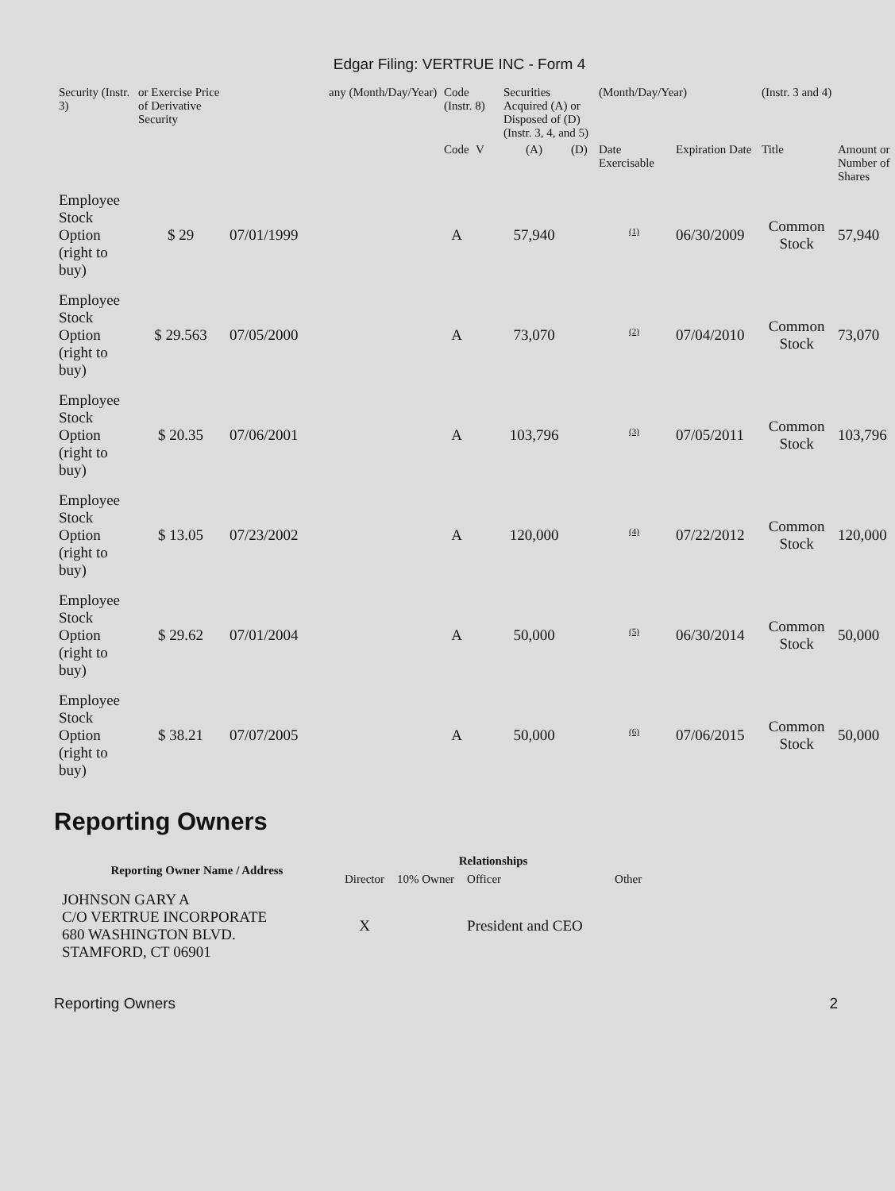Edgar Filing: VERTRUE INC - Form 4
| Security (Instr. 3) | or Exercise Price of Derivative Security | | any (Month/Day/Year) | Code (Instr. 8) | | Securities Acquired (A) or Disposed of (D) (Instr. 3, 4, and 5) | | (Month/Day/Year) | | (Instr. 3 and 4) | |
| | | | | Code | V | (A) | (D) | Date Exercisable | Expiration Date | Title | Amount or Number of Shares |
| Employee Stock Option (right to buy) | $ 29 | 07/01/1999 | | A | | 57,940 | | <sup>(1)</sup> | 06/30/2009 | Common Stock | 57,940 |
| Employee Stock Option (right to buy) | $ 29.563 | 07/05/2000 | | A | | 73,070 | | <sup>(2)</sup> | 07/04/2010 | Common Stock | 73,070 |
| Employee Stock Option (right to buy) | $ 20.35 | 07/06/2001 | | A | | 103,796 | | <sup>(3)</sup> | 07/05/2011 | Common Stock | 103,796 |
| Employee Stock Option (right to buy) | $ 13.05 | 07/23/2002 | | A | | 120,000 | | <sup>(4)</sup> | 07/22/2012 | Common Stock | 120,000 |
| Employee Stock Option (right to buy) | $ 29.62 | 07/01/2004 | | A | | 50,000 | | <sup>(5)</sup> | 06/30/2014 | Common Stock | 50,000 |
| Employee Stock Option (right to buy) | $ 38.21 | 07/07/2005 | | A | | 50,000 | | <sup>(6)</sup> | 07/06/2015 | Common Stock | 50,000 |
Reporting Owners
| Reporting Owner Name / Address | Relationships | | | |
| --- | --- | --- | --- | --- |
| | Director | 10% Owner | Officer | Other |
| JOHNSON GARY A C/O VERTRUE INCORPORATE 680 WASHINGTON BLVD. STAMFORD, CT 06901 | X | | President and CEO | |
Reporting Owners 2